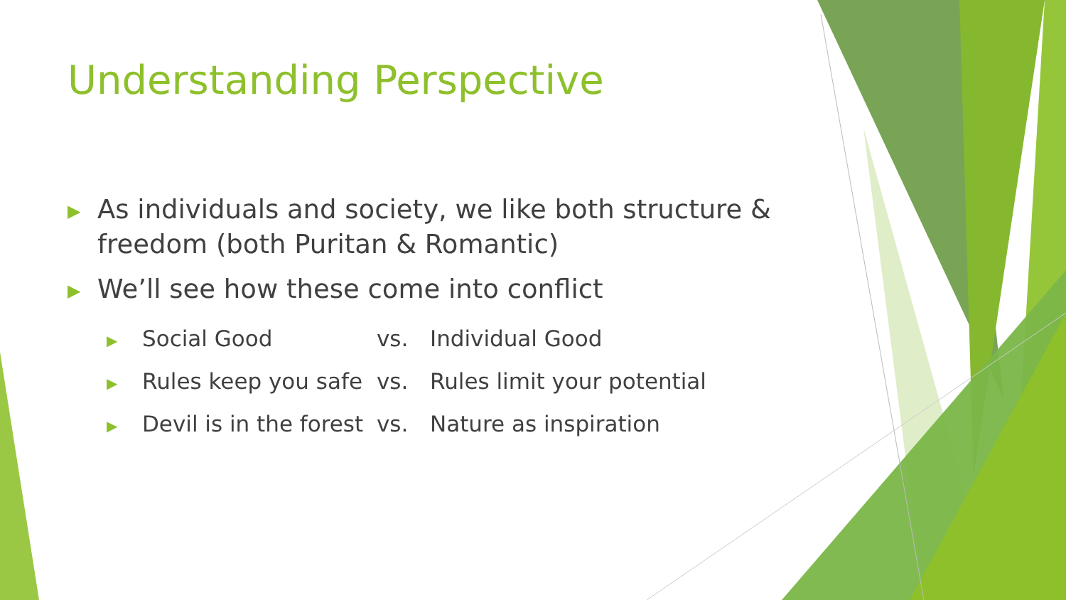Understanding Perspective
▶ As individuals and society, we like both structure &
freedom (both Puritan & Romantic)
▶ We’ll see how these come into conflict
▶ Social Good vs. Individual Good
▶ Rules keep you safe vs. Rules limit your potential
▶ Devil is in the forest vs. Nature as inspiration